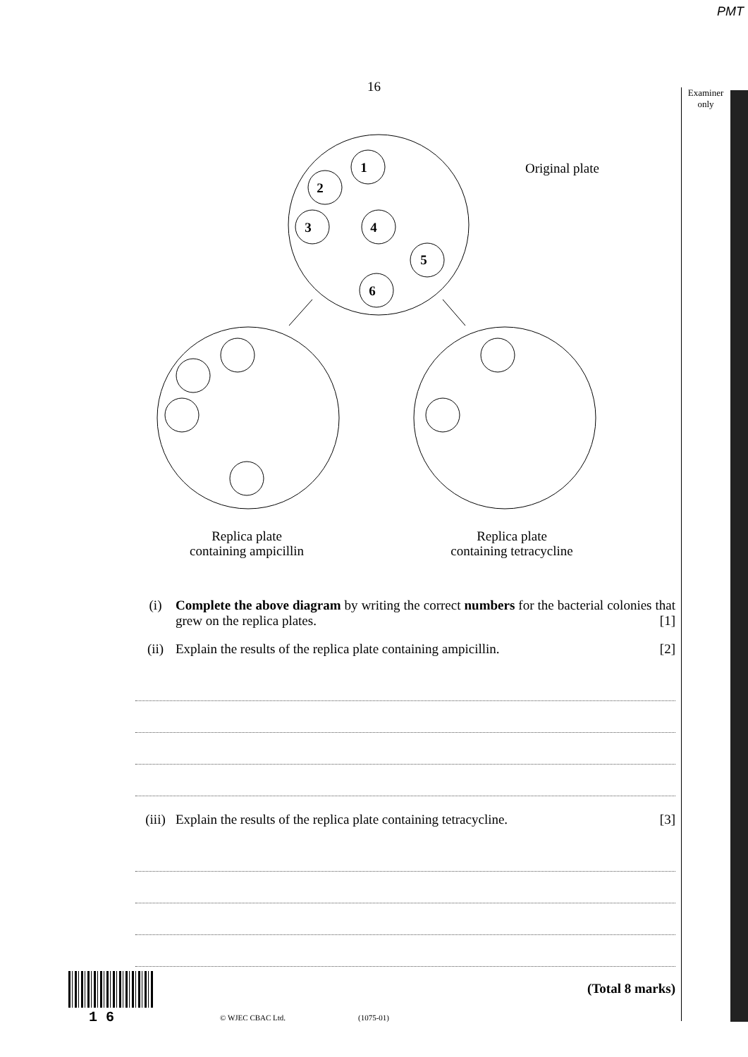PMT
16
Examiner
only
1
2
3
4
5
6
Original plate
Replica plate
containing ampicillin
Replica plate
containing tetracycline
(i) Complete the above diagram by writing the correct numbers for the bacterial colonies that grew on the replica plates. [1]
(ii) Explain the results of the replica plate containing ampicillin. [2]
(iii) Explain the results of the replica plate containing tetracycline. [3]
(Total 8 marks)
1 6 © WJEC CBAC Ltd. (1075-01)